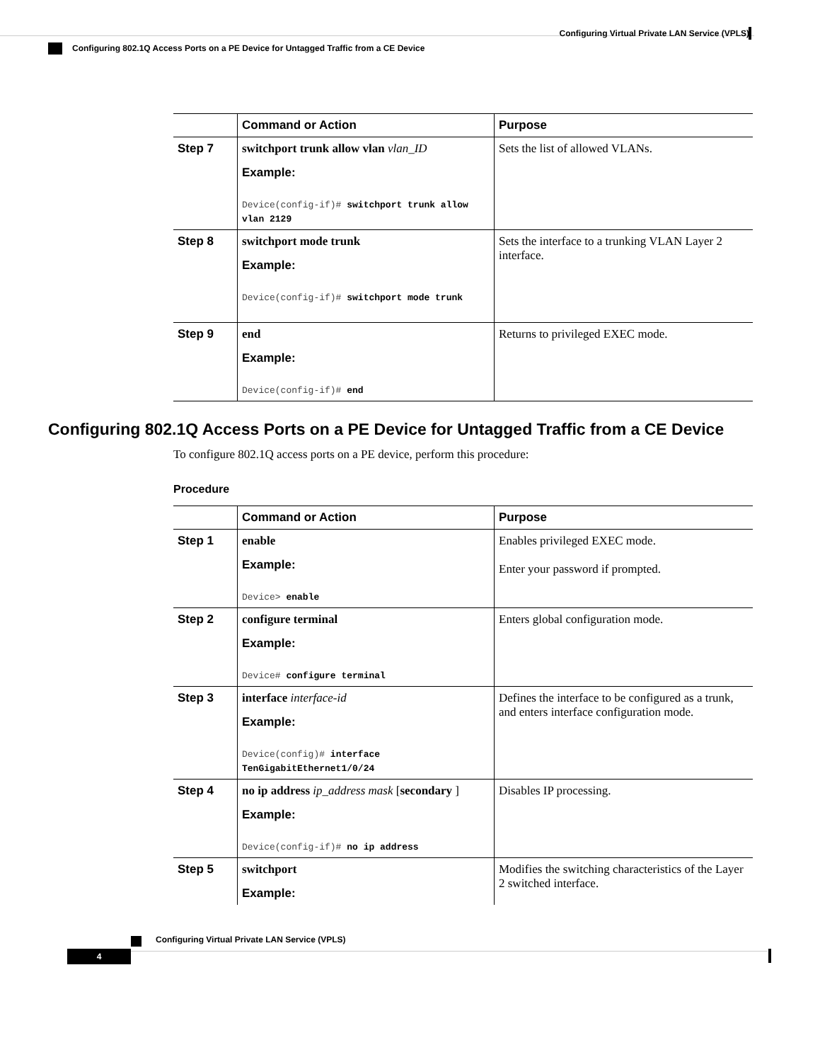Configuring Virtual Private LAN Service (VPLS)
Configuring 802.1Q Access Ports on a PE Device for Untagged Traffic from a CE Device
| | Command or Action | Purpose |
| --- | --- | --- |
| Step 7 | switchport trunk allow vlan vlan_ID Example: Device(config-if)# switchport trunk allow vlan 2129 | Sets the list of allowed VLANs. |
| Step 8 | switchport mode trunk Example: Device(config-if)# switchport mode trunk | Sets the interface to a trunking VLAN Layer 2 interface. |
| Step 9 | end Example: Device(config-if)# end | Returns to privileged EXEC mode. |
Configuring 802.1Q Access Ports on a PE Device for Untagged Traffic from a CE Device
To configure 802.1Q access ports on a PE device, perform this procedure:
Procedure
| | Command or Action | Purpose |
| --- | --- | --- |
| Step 1 | enable Example: Device> enable | Enables privileged EXEC mode. Enter your password if prompted. |
| Step 2 | configure terminal Example: Device# configure terminal | Enters global configuration mode. |
| Step 3 | interface interface-id Example: Device(config)# interface TenGigabitEthernet1/0/24 | Defines the interface to be configured as a trunk, and enters interface configuration mode. |
| Step 4 | no ip address ip_address mask [ secondary ] Example: Device(config-if)# no ip address | Disables IP processing. |
| Step 5 | switchport Example: | Modifies the switching characteristics of the Layer 2 switched interface. |
Configuring Virtual Private LAN Service (VPLS)
4